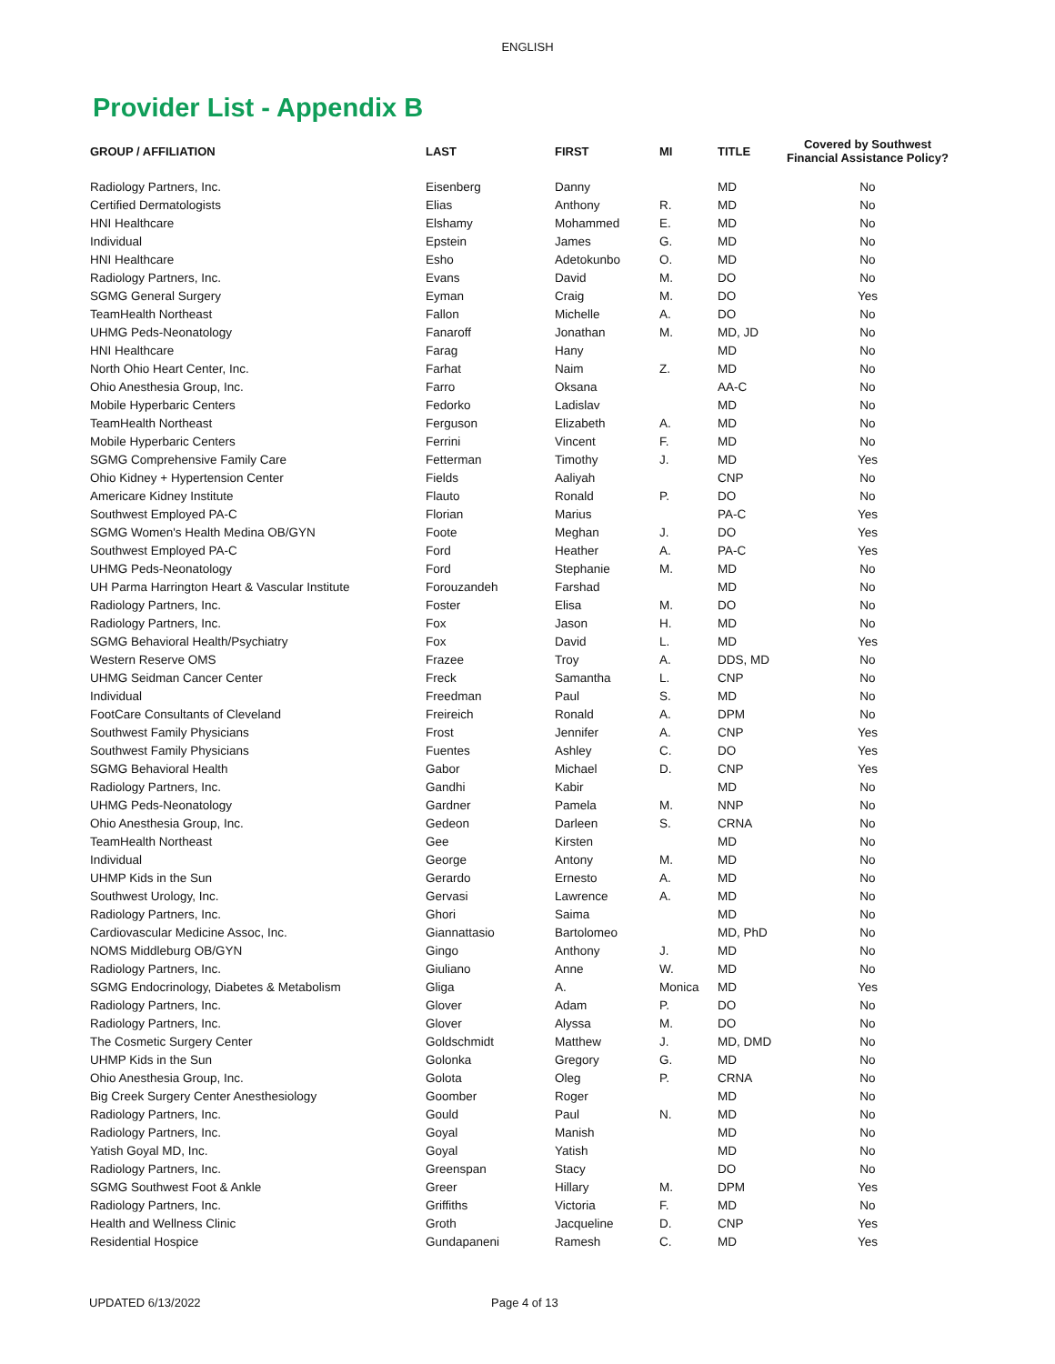ENGLISH
Provider List - Appendix B
| GROUP / AFFILIATION | LAST | FIRST | MI | TITLE | Covered by Southwest Financial Assistance Policy? |
| --- | --- | --- | --- | --- | --- |
| Radiology Partners, Inc. | Eisenberg | Danny | | MD | No |
| Certified Dermatologists | Elias | Anthony | R. | MD | No |
| HNI Healthcare | Elshamy | Mohammed | E. | MD | No |
| Individual | Epstein | James | G. | MD | No |
| HNI Healthcare | Esho | Adetokunbo | O. | MD | No |
| Radiology Partners, Inc. | Evans | David | M. | DO | No |
| SGMG General Surgery | Eyman | Craig | M. | DO | Yes |
| TeamHealth Northeast | Fallon | Michelle | A. | DO | No |
| UHMG Peds-Neonatology | Fanaroff | Jonathan | M. | MD, JD | No |
| HNI Healthcare | Farag | Hany | | MD | No |
| North Ohio Heart Center, Inc. | Farhat | Naim | Z. | MD | No |
| Ohio Anesthesia Group, Inc. | Farro | Oksana | | AA-C | No |
| Mobile Hyperbaric Centers | Fedorko | Ladislav | | MD | No |
| TeamHealth Northeast | Ferguson | Elizabeth | A. | MD | No |
| Mobile Hyperbaric Centers | Ferrini | Vincent | F. | MD | No |
| SGMG Comprehensive Family Care | Fetterman | Timothy | J. | MD | Yes |
| Ohio Kidney + Hypertension Center | Fields | Aaliyah | | CNP | No |
| Americare Kidney Institute | Flauto | Ronald | P. | DO | No |
| Southwest Employed PA-C | Florian | Marius | | PA-C | Yes |
| SGMG Women's Health Medina OB/GYN | Foote | Meghan | J. | DO | Yes |
| Southwest Employed PA-C | Ford | Heather | A. | PA-C | Yes |
| UHMG Peds-Neonatology | Ford | Stephanie | M. | MD | No |
| UH Parma Harrington Heart & Vascular Institute | Forouzandeh | Farshad | | MD | No |
| Radiology Partners, Inc. | Foster | Elisa | M. | DO | No |
| Radiology Partners, Inc. | Fox | Jason | H. | MD | No |
| SGMG Behavioral Health/Psychiatry | Fox | David | L. | MD | Yes |
| Western Reserve OMS | Frazee | Troy | A. | DDS, MD | No |
| UHMG Seidman Cancer Center | Freck | Samantha | L. | CNP | No |
| Individual | Freedman | Paul | S. | MD | No |
| FootCare Consultants of Cleveland | Freireich | Ronald | A. | DPM | No |
| Southwest Family Physicians | Frost | Jennifer | A. | CNP | Yes |
| Southwest Family Physicians | Fuentes | Ashley | C. | DO | Yes |
| SGMG Behavioral Health | Gabor | Michael | D. | CNP | Yes |
| Radiology Partners, Inc. | Gandhi | Kabir | | MD | No |
| UHMG Peds-Neonatology | Gardner | Pamela | M. | NNP | No |
| Ohio Anesthesia Group, Inc. | Gedeon | Darleen | S. | CRNA | No |
| TeamHealth Northeast | Gee | Kirsten | | MD | No |
| Individual | George | Antony | M. | MD | No |
| UHMP Kids in the Sun | Gerardo | Ernesto | A. | MD | No |
| Southwest Urology, Inc. | Gervasi | Lawrence | A. | MD | No |
| Radiology Partners, Inc. | Ghori | Saima | | MD | No |
| Cardiovascular Medicine Assoc, Inc. | Giannattasio | Bartolomeo | | MD, PhD | No |
| NOMS Middleburg OB/GYN | Gingo | Anthony | J. | MD | No |
| Radiology Partners, Inc. | Giuliano | Anne | W. | MD | No |
| SGMG Endocrinology, Diabetes & Metabolism | Gliga | A. | Monica | MD | Yes |
| Radiology Partners, Inc. | Glover | Adam | P. | DO | No |
| Radiology Partners, Inc. | Glover | Alyssa | M. | DO | No |
| The Cosmetic Surgery Center | Goldschmidt | Matthew | J. | MD, DMD | No |
| UHMP Kids in the Sun | Golonka | Gregory | G. | MD | No |
| Ohio Anesthesia Group, Inc. | Golota | Oleg | P. | CRNA | No |
| Big Creek Surgery Center Anesthesiology | Goomber | Roger | | MD | No |
| Radiology Partners, Inc. | Gould | Paul | N. | MD | No |
| Radiology Partners, Inc. | Goyal | Manish | | MD | No |
| Yatish Goyal MD, Inc. | Goyal | Yatish | | MD | No |
| Radiology Partners, Inc. | Greenspan | Stacy | | DO | No |
| SGMG Southwest Foot & Ankle | Greer | Hillary | M. | DPM | Yes |
| Radiology Partners, Inc. | Griffiths | Victoria | F. | MD | No |
| Health and Wellness Clinic | Groth | Jacqueline | D. | CNP | Yes |
| Residential Hospice | Gundapaneni | Ramesh | C. | MD | Yes |
UPDATED 6/13/2022 Page 4 of 13